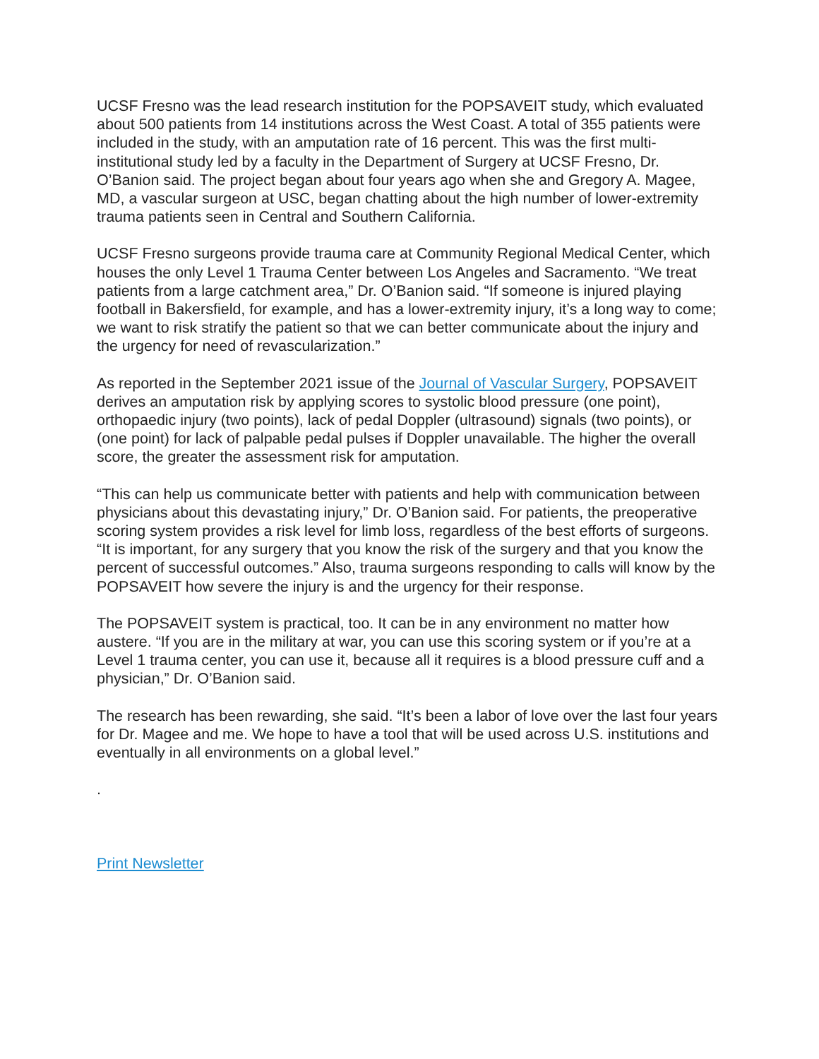UCSF Fresno was the lead research institution for the POPSAVEIT study, which evaluated about 500 patients from 14 institutions across the West Coast. A total of 355 patients were included in the study, with an amputation rate of 16 percent. This was the first multi-institutional study led by a faculty in the Department of Surgery at UCSF Fresno, Dr. O’Banion said. The project began about four years ago when she and Gregory A. Magee, MD, a vascular surgeon at USC, began chatting about the high number of lower-extremity trauma patients seen in Central and Southern California.
UCSF Fresno surgeons provide trauma care at Community Regional Medical Center, which houses the only Level 1 Trauma Center between Los Angeles and Sacramento. “We treat patients from a large catchment area,” Dr. O’Banion said. “If someone is injured playing football in Bakersfield, for example, and has a lower-extremity injury, it’s a long way to come; we want to risk stratify the patient so that we can better communicate about the injury and the urgency for need of revascularization.”
As reported in the September 2021 issue of the Journal of Vascular Surgery, POPSAVEIT derives an amputation risk by applying scores to systolic blood pressure (one point), orthopaedic injury (two points), lack of pedal Doppler (ultrasound) signals (two points), or (one point) for lack of palpable pedal pulses if Doppler unavailable. The higher the overall score, the greater the assessment risk for amputation.
“This can help us communicate better with patients and help with communication between physicians about this devastating injury,” Dr. O’Banion said. For patients, the preoperative scoring system provides a risk level for limb loss, regardless of the best efforts of surgeons. “It is important, for any surgery that you know the risk of the surgery and that you know the percent of successful outcomes.” Also, trauma surgeons responding to calls will know by the POPSAVEIT how severe the injury is and the urgency for their response.
The POPSAVEIT system is practical, too. It can be in any environment no matter how austere. “If you are in the military at war, you can use this scoring system or if you’re at a Level 1 trauma center, you can use it, because all it requires is a blood pressure cuff and a physician,” Dr. O’Banion said.
The research has been rewarding, she said. “It’s been a labor of love over the last four years for Dr. Magee and me. We hope to have a tool that will be used across U.S. institutions and eventually in all environments on a global level.”
.
Print Newsletter